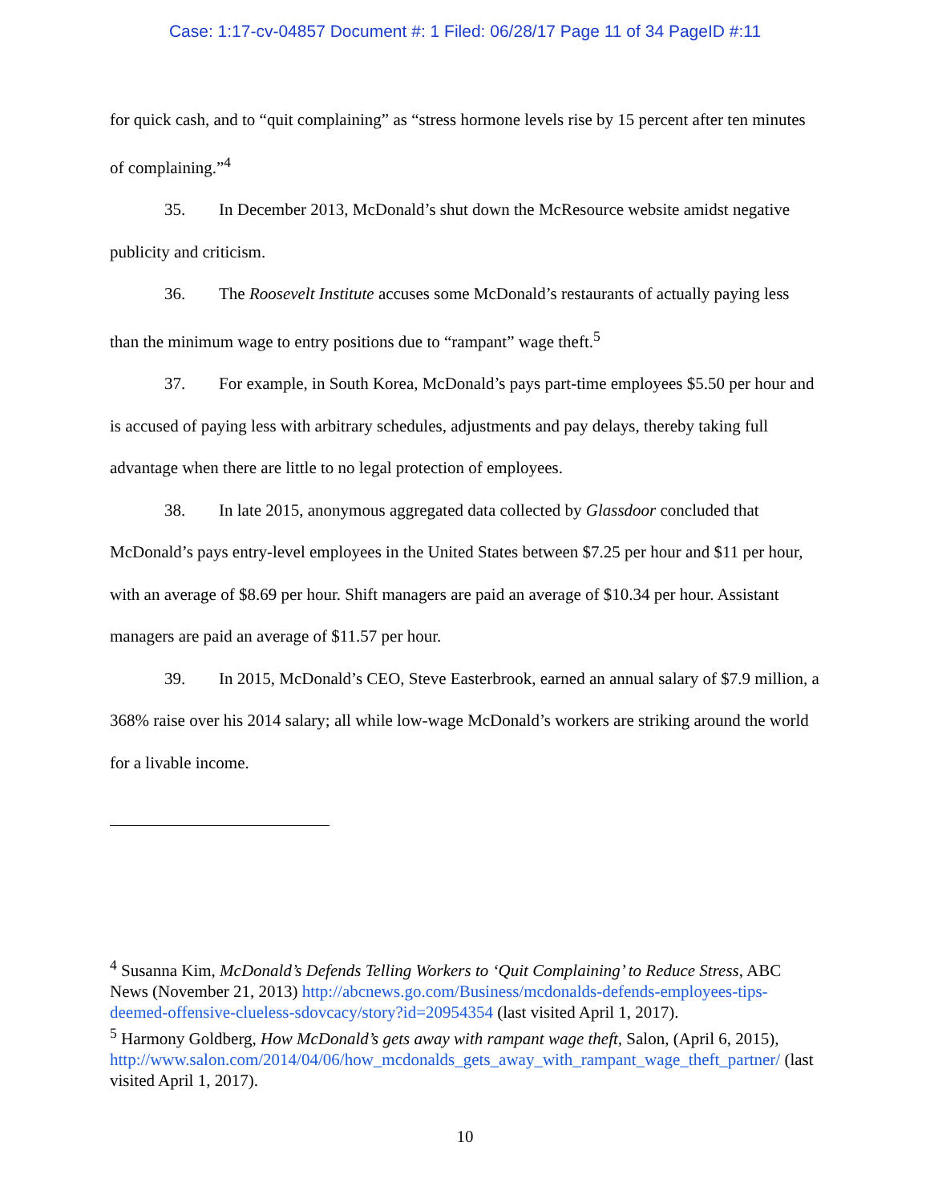Case: 1:17-cv-04857 Document #: 1 Filed: 06/28/17 Page 11 of 34 PageID #:11
for quick cash, and to “quit complaining” as “stress hormone levels rise by 15 percent after ten minutes of complaining.”<sup>4</sup>
35. In December 2013, McDonald’s shut down the McResource website amidst negative publicity and criticism.
36. The Roosevelt Institute accuses some McDonald’s restaurants of actually paying less than the minimum wage to entry positions due to “rampant” wage theft.<sup>5</sup>
37. For example, in South Korea, McDonald’s pays part-time employees $5.50 per hour and is accused of paying less with arbitrary schedules, adjustments and pay delays, thereby taking full advantage when there are little to no legal protection of employees.
38. In late 2015, anonymous aggregated data collected by Glassdoor concluded that McDonald’s pays entry-level employees in the United States between $7.25 per hour and $11 per hour, with an average of $8.69 per hour. Shift managers are paid an average of $10.34 per hour. Assistant managers are paid an average of $11.57 per hour.
39. In 2015, McDonald’s CEO, Steve Easterbrook, earned an annual salary of $7.9 million, a 368% raise over his 2014 salary; all while low-wage McDonald’s workers are striking around the world for a livable income.
<sup>4</sup> Susanna Kim, McDonald’s Defends Telling Workers to ‘Quit Complaining’ to Reduce Stress, ABC News (November 21, 2013) http://abcnews.go.com/Business/mcdonalds-defends-employees-tips-deemed-offensive-clueless-sdovcacy/story?id=20954354 (last visited April 1, 2017).
<sup>5</sup> Harmony Goldberg, How McDonald’s gets away with rampant wage theft, Salon, (April 6, 2015),
http://www.salon.com/2014/04/06/how_mcdonalds_gets_away_with_rampant_wage_theft_partner/ (last visited April 1, 2017).
10